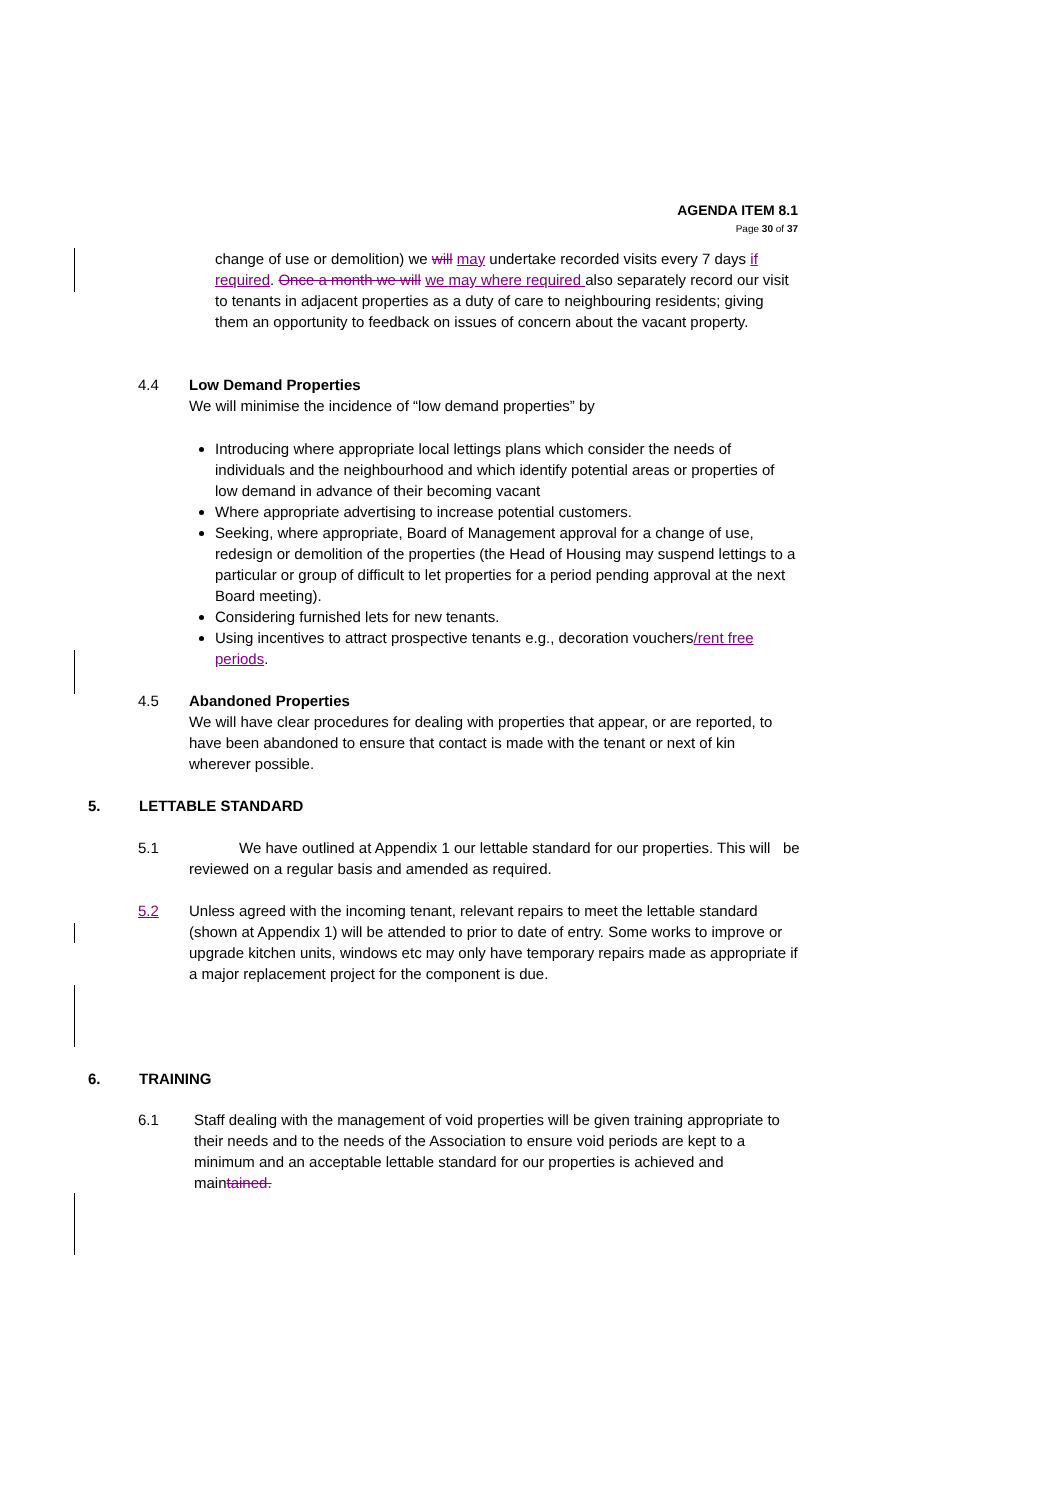AGENDA ITEM 8.1
Page 30 of 37
change of use or demolition) we will may undertake recorded visits every 7 days if required. Once a month we will we may where required also separately record our visit to tenants in adjacent properties as a duty of care to neighbouring residents; giving them an opportunity to feedback on issues of concern about the vacant property.
4.4 Low Demand Properties
We will minimise the incidence of “low demand properties” by
Introducing where appropriate local lettings plans which consider the needs of individuals and the neighbourhood and which identify potential areas or properties of low demand in advance of their becoming vacant
Where appropriate advertising to increase potential customers.
Seeking, where appropriate, Board of Management approval for a change of use, redesign or demolition of the properties (the Head of Housing may suspend lettings to a particular or group of difficult to let properties for a period pending approval at the next Board meeting).
Considering furnished lets for new tenants.
Using incentives to attract prospective tenants e.g., decoration vouchers/rent free periods.
4.5 Abandoned Properties
We will have clear procedures for dealing with properties that appear, or are reported, to have been abandoned to ensure that contact is made with the tenant or next of kin wherever possible.
5. LETTABLE STANDARD
5.1 We have outlined at Appendix 1 our lettable standard for our properties. This will be reviewed on a regular basis and amended as required.
5.2 Unless agreed with the incoming tenant, relevant repairs to meet the lettable standard (shown at Appendix 1) will be attended to prior to date of entry. Some works to improve or upgrade kitchen units, windows etc may only have temporary repairs made as appropriate if a major replacement project for the component is due.
6. TRAINING
6.1 Staff dealing with the management of void properties will be given training appropriate to their needs and to the needs of the Association to ensure void periods are kept to a minimum and an acceptable lettable standard for our properties is achieved and maintained.